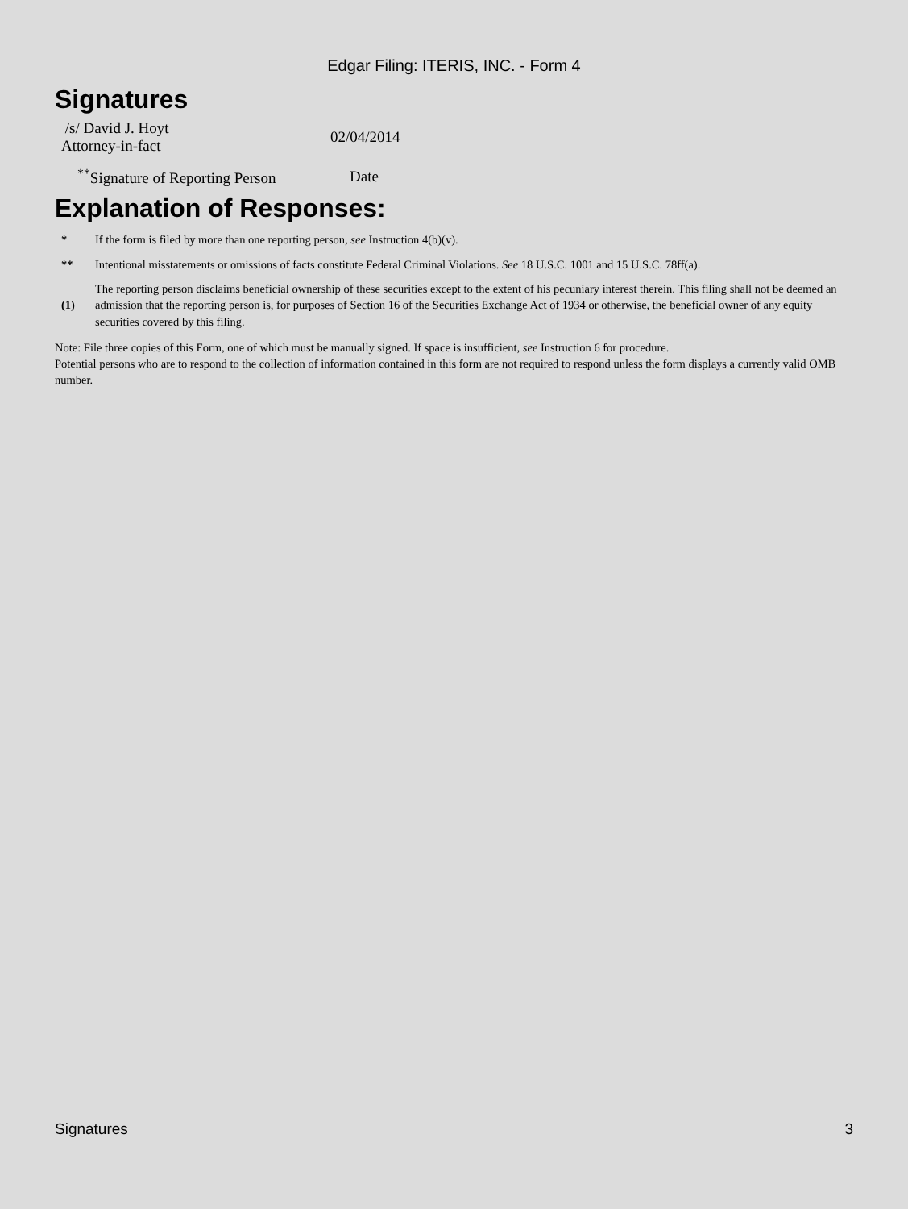Edgar Filing: ITERIS, INC. - Form 4
Signatures
| /s/ David J. Hoyt Attorney-in-fact | 02/04/2014 |
| <sup>**</sup> Signature of Reporting Person | Date |
Explanation of Responses:
| * | If the form is filed by more than one reporting person, see Instruction 4(b)(v). |
| ** | Intentional misstatements or omissions of facts constitute Federal Criminal Violations. See 18 U.S.C. 1001 and 15 U.S.C. 78ff(a). |
| (1) | The reporting person disclaims beneficial ownership of these securities except to the extent of his pecuniary interest therein. This filing shall not be deemed an admission that the reporting person is, for purposes of Section 16 of the Securities Exchange Act of 1934 or otherwise, the beneficial owner of any equity securities covered by this filing. |
Note: File three copies of this Form, one of which must be manually signed. If space is insufficient, see Instruction 6 for procedure.
Potential persons who are to respond to the collection of information contained in this form are not required to respond unless the form displays a currently valid OMB number.
Signatures 3